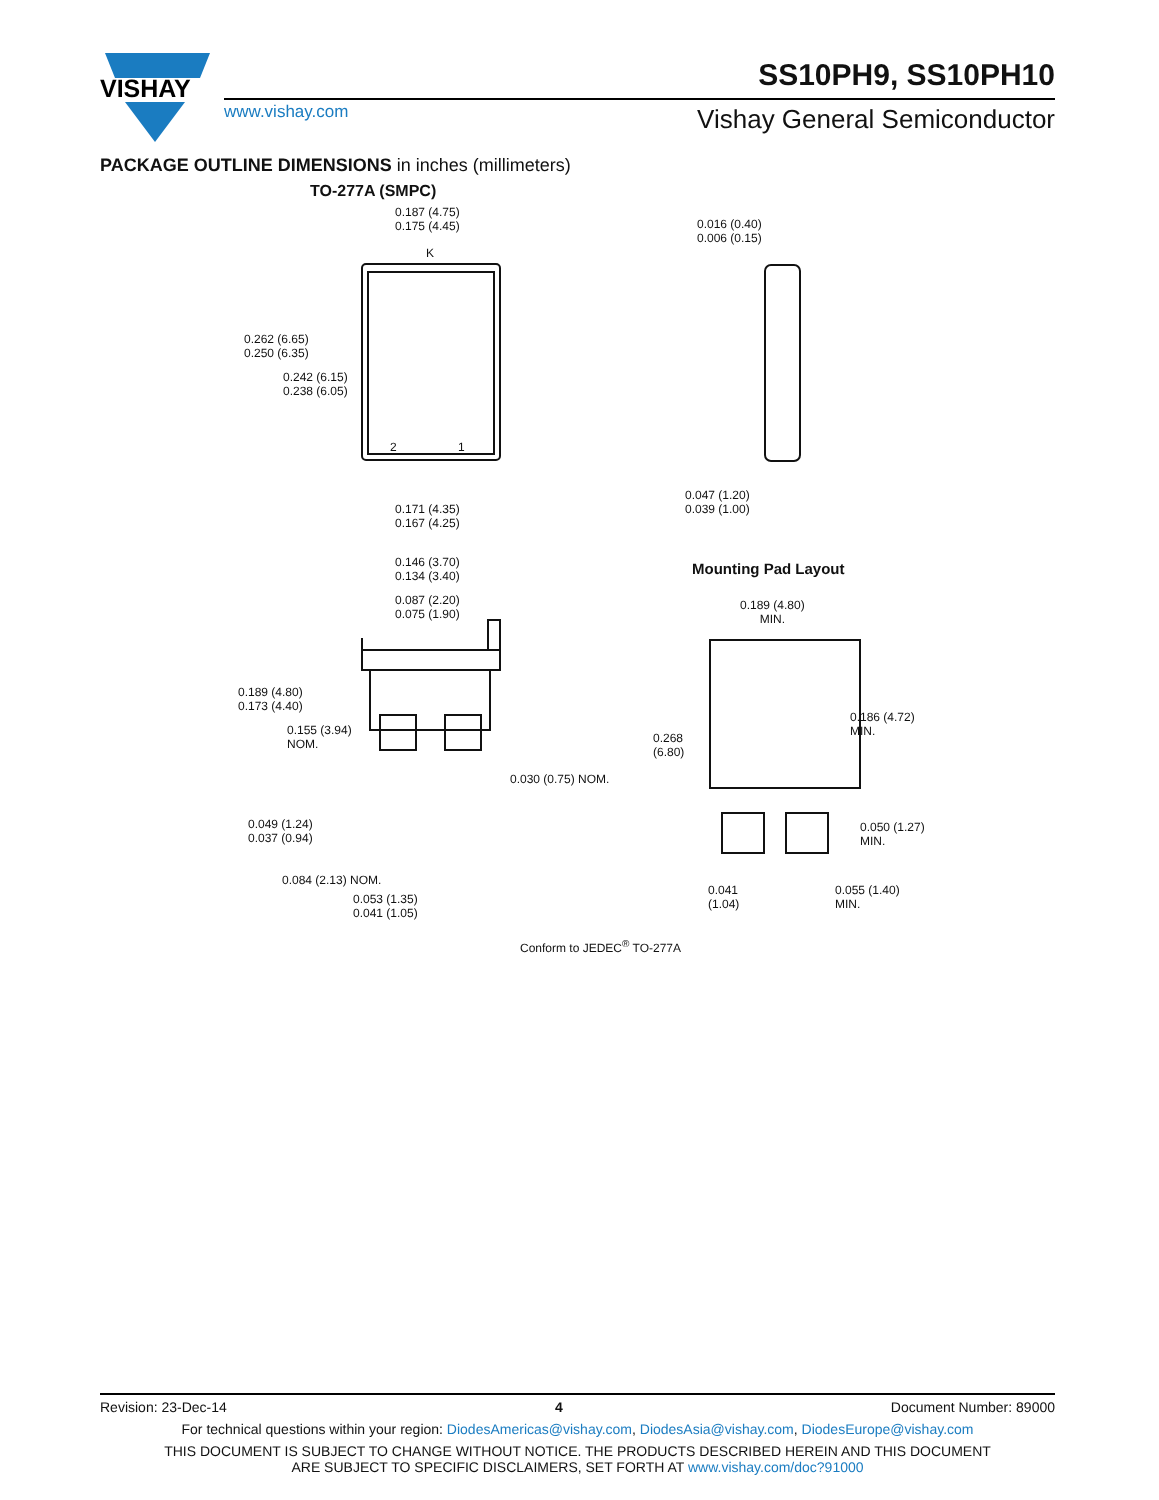VISHAY
SS10PH9, SS10PH10
www.vishay.com Vishay General Semiconductor
PACKAGE OUTLINE DIMENSIONS in inches (millimeters)
TO-277A (SMPC)
0.187 (4.75)
0.175 (4.45)
K
0.262 (6.65)
0.250 (6.35)
0.242 (6.15)
0.238 (6.05)
2 1
0.171 (4.35)
0.167 (4.25)
0.016 (0.40)
0.006 (0.15)
0.047 (1.20)
0.039 (1.00)
0.146 (3.70)
0.134 (3.40)
0.087 (2.20)
0.075 (1.90)
0.189 (4.80)
0.173 (4.40)
0.155 (3.94)
NOM.
0.030 (0.75) NOM.
0.049 (1.24)
0.037 (0.94)
0.084 (2.13) NOM.
0.053 (1.35)
0.041 (1.05)
Mounting Pad Layout
0.189 (4.80)
MIN.
0.268
(6.80)
0.186 (4.72)
MIN.
0.050 (1.27)
MIN.
0.041
(1.04)
0.055 (1.40)
MIN.
Conform to JEDEC<sup>®</sup> TO-277A
Revision: 23-Dec-14 4 Document Number: 89000
For technical questions within your region: DiodesAmericas@vishay.com, DiodesAsia@vishay.com, DiodesEurope@vishay.com
THIS DOCUMENT IS SUBJECT TO CHANGE WITHOUT NOTICE. THE PRODUCTS DESCRIBED HEREIN AND THIS DOCUMENT
ARE SUBJECT TO SPECIFIC DISCLAIMERS, SET FORTH AT www.vishay.com/doc?91000